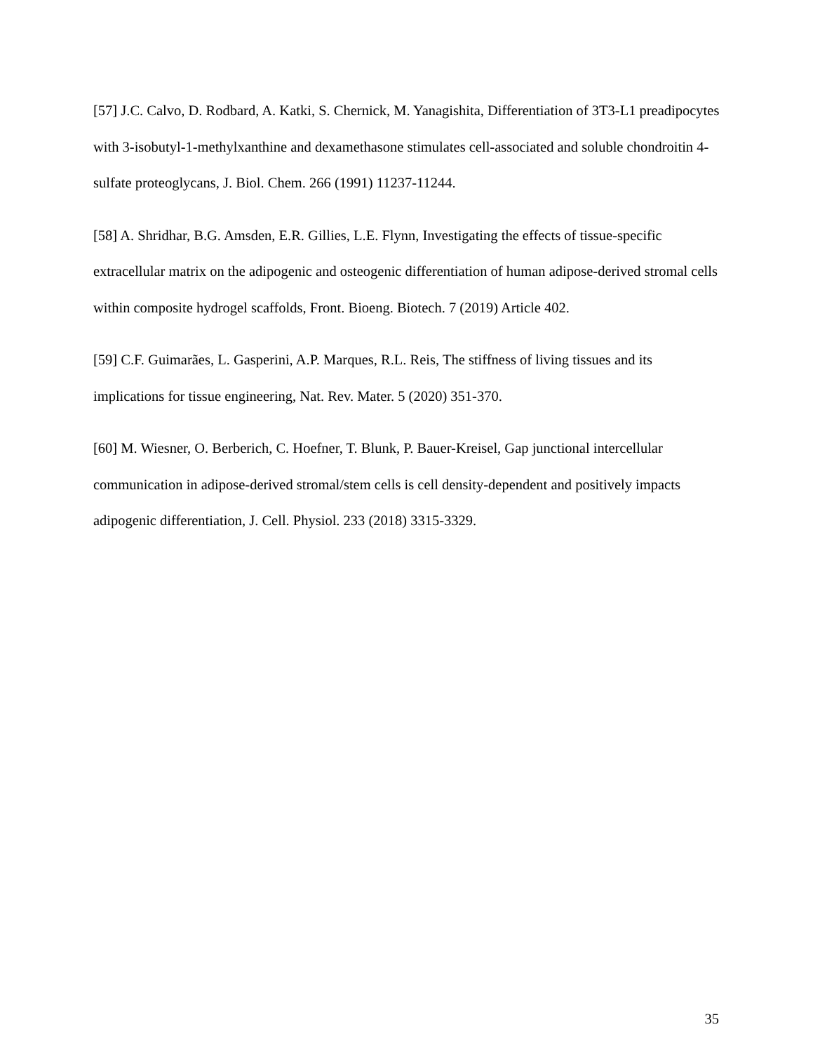[57] J.C. Calvo, D. Rodbard, A. Katki, S. Chernick, M. Yanagishita, Differentiation of 3T3-L1 preadipocytes with 3-isobutyl-1-methylxanthine and dexamethasone stimulates cell-associated and soluble chondroitin 4-sulfate proteoglycans, J. Biol. Chem. 266 (1991) 11237-11244.
[58] A. Shridhar, B.G. Amsden, E.R. Gillies, L.E. Flynn, Investigating the effects of tissue-specific extracellular matrix on the adipogenic and osteogenic differentiation of human adipose-derived stromal cells within composite hydrogel scaffolds, Front. Bioeng. Biotech. 7 (2019) Article 402.
[59] C.F. Guimarães, L. Gasperini, A.P. Marques, R.L. Reis, The stiffness of living tissues and its implications for tissue engineering, Nat. Rev. Mater. 5 (2020) 351-370.
[60] M. Wiesner, O. Berberich, C. Hoefner, T. Blunk, P. Bauer-Kreisel, Gap junctional intercellular communication in adipose-derived stromal/stem cells is cell density-dependent and positively impacts adipogenic differentiation, J. Cell. Physiol. 233 (2018) 3315-3329.
35